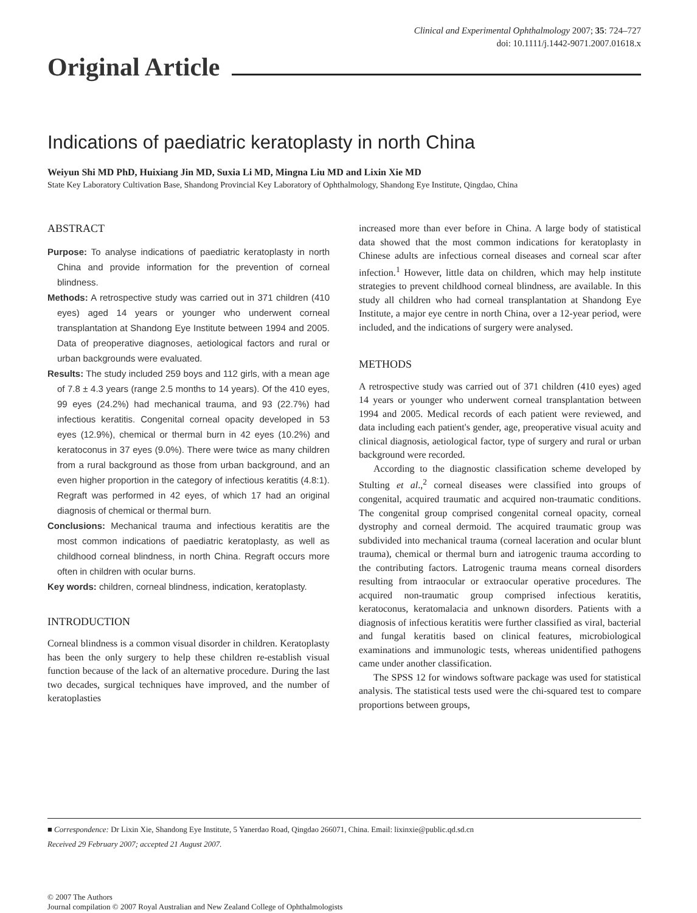Clinical and Experimental Ophthalmology 2007; 35: 724–727
doi: 10.1111/j.1442-9071.2007.01618.x
Original Article
Indications of paediatric keratoplasty in north China
Weiyun Shi MD PhD, Huixiang Jin MD, Suxia Li MD, Mingna Liu MD and Lixin Xie MD
State Key Laboratory Cultivation Base, Shandong Provincial Key Laboratory of Ophthalmology, Shandong Eye Institute, Qingdao, China
ABSTRACT
Purpose: To analyse indications of paediatric keratoplasty in north China and provide information for the prevention of corneal blindness.
Methods: A retrospective study was carried out in 371 children (410 eyes) aged 14 years or younger who underwent corneal transplantation at Shandong Eye Institute between 1994 and 2005. Data of preoperative diagnoses, aetiological factors and rural or urban backgrounds were evaluated.
Results: The study included 259 boys and 112 girls, with a mean age of 7.8 ± 4.3 years (range 2.5 months to 14 years). Of the 410 eyes, 99 eyes (24.2%) had mechanical trauma, and 93 (22.7%) had infectious keratitis. Congenital corneal opacity developed in 53 eyes (12.9%), chemical or thermal burn in 42 eyes (10.2%) and keratoconus in 37 eyes (9.0%). There were twice as many children from a rural background as those from urban background, and an even higher proportion in the category of infectious keratitis (4.8:1). Regraft was performed in 42 eyes, of which 17 had an original diagnosis of chemical or thermal burn.
Conclusions: Mechanical trauma and infectious keratitis are the most common indications of paediatric keratoplasty, as well as childhood corneal blindness, in north China. Regraft occurs more often in children with ocular burns.
Key words: children, corneal blindness, indication, keratoplasty.
INTRODUCTION
Corneal blindness is a common visual disorder in children. Keratoplasty has been the only surgery to help these children re-establish visual function because of the lack of an alternative procedure. During the last two decades, surgical techniques have improved, and the number of keratoplasties
increased more than ever before in China. A large body of statistical data showed that the most common indications for keratoplasty in Chinese adults are infectious corneal diseases and corneal scar after infection.<sup>1</sup> However, little data on children, which may help institute strategies to prevent childhood corneal blindness, are available. In this study all children who had corneal transplantation at Shandong Eye Institute, a major eye centre in north China, over a 12-year period, were included, and the indications of surgery were analysed.
METHODS
A retrospective study was carried out of 371 children (410 eyes) aged 14 years or younger who underwent corneal transplantation between 1994 and 2005. Medical records of each patient were reviewed, and data including each patient's gender, age, preoperative visual acuity and clinical diagnosis, aetiological factor, type of surgery and rural or urban background were recorded.
According to the diagnostic classification scheme developed by Stulting et al.,<sup>2</sup> corneal diseases were classified into groups of congenital, acquired traumatic and acquired non-traumatic conditions. The congenital group comprised congenital corneal opacity, corneal dystrophy and corneal dermoid. The acquired traumatic group was subdivided into mechanical trauma (corneal laceration and ocular blunt trauma), chemical or thermal burn and iatrogenic trauma according to the contributing factors. Latrogenic trauma means corneal disorders resulting from intraocular or extraocular operative procedures. The acquired non-traumatic group comprised infectious keratitis, keratoconus, keratomalacia and unknown disorders. Patients with a diagnosis of infectious keratitis were further classified as viral, bacterial and fungal keratitis based on clinical features, microbiological examinations and immunologic tests, whereas unidentified pathogens came under another classification.
The SPSS 12 for windows software package was used for statistical analysis. The statistical tests used were the chi-squared test to compare proportions between groups,
■ Correspondence: Dr Lixin Xie, Shandong Eye Institute, 5 Yanerdao Road, Qingdao 266071, China. Email: lixinxie@public.qd.sd.cn
Received 29 February 2007; accepted 21 August 2007.
© 2007 The Authors
Journal compilation © 2007 Royal Australian and New Zealand College of Ophthalmologists